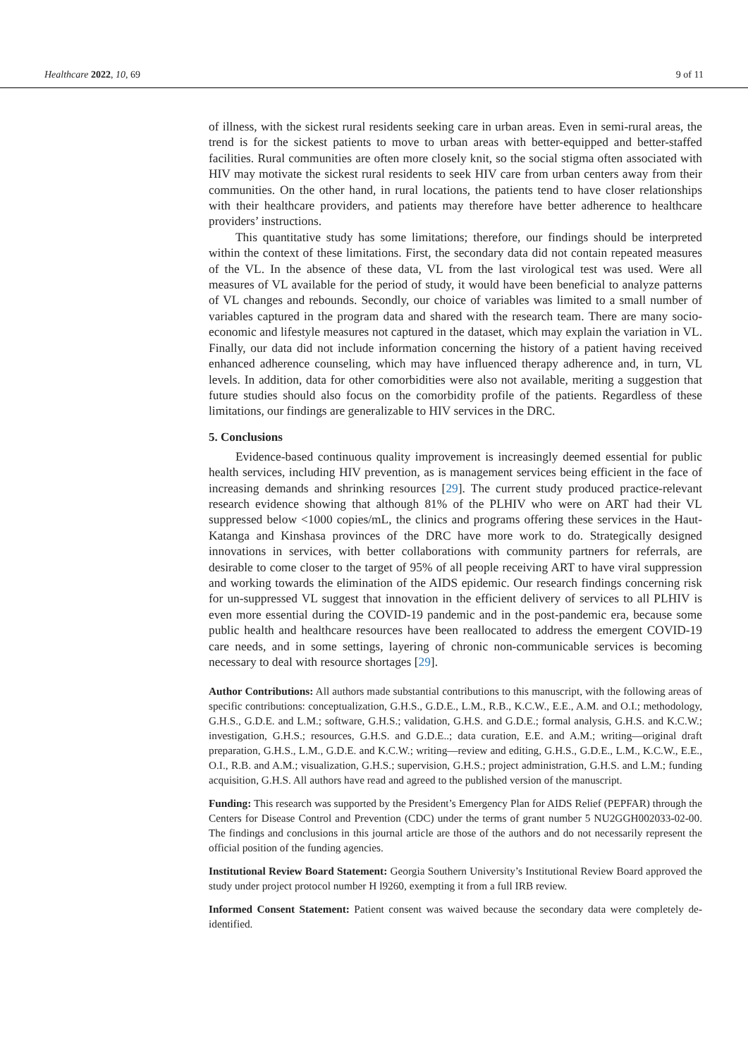Healthcare 2022, 10, 69 9 of 11
of illness, with the sickest rural residents seeking care in urban areas. Even in semi-rural areas, the trend is for the sickest patients to move to urban areas with better-equipped and better-staffed facilities. Rural communities are often more closely knit, so the social stigma often associated with HIV may motivate the sickest rural residents to seek HIV care from urban centers away from their communities. On the other hand, in rural locations, the patients tend to have closer relationships with their healthcare providers, and patients may therefore have better adherence to healthcare providers’ instructions.
This quantitative study has some limitations; therefore, our findings should be interpreted within the context of these limitations. First, the secondary data did not contain repeated measures of the VL. In the absence of these data, VL from the last virological test was used. Were all measures of VL available for the period of study, it would have been beneficial to analyze patterns of VL changes and rebounds. Secondly, our choice of variables was limited to a small number of variables captured in the program data and shared with the research team. There are many socio-economic and lifestyle measures not captured in the dataset, which may explain the variation in VL. Finally, our data did not include information concerning the history of a patient having received enhanced adherence counseling, which may have influenced therapy adherence and, in turn, VL levels. In addition, data for other comorbidities were also not available, meriting a suggestion that future studies should also focus on the comorbidity profile of the patients. Regardless of these limitations, our findings are generalizable to HIV services in the DRC.
5. Conclusions
Evidence-based continuous quality improvement is increasingly deemed essential for public health services, including HIV prevention, as is management services being efficient in the face of increasing demands and shrinking resources [29]. The current study produced practice-relevant research evidence showing that although 81% of the PLHIV who were on ART had their VL suppressed below <1000 copies/mL, the clinics and programs offering these services in the Haut-Katanga and Kinshasa provinces of the DRC have more work to do. Strategically designed innovations in services, with better collaborations with community partners for referrals, are desirable to come closer to the target of 95% of all people receiving ART to have viral suppression and working towards the elimination of the AIDS epidemic. Our research findings concerning risk for un-suppressed VL suggest that innovation in the efficient delivery of services to all PLHIV is even more essential during the COVID-19 pandemic and in the post-pandemic era, because some public health and healthcare resources have been reallocated to address the emergent COVID-19 care needs, and in some settings, layering of chronic non-communicable services is becoming necessary to deal with resource shortages [29].
Author Contributions: All authors made substantial contributions to this manuscript, with the following areas of specific contributions: conceptualization, G.H.S., G.D.E., L.M., R.B., K.C.W., E.E., A.M. and O.I.; methodology, G.H.S., G.D.E. and L.M.; software, G.H.S.; validation, G.H.S. and G.D.E.; formal analysis, G.H.S. and K.C.W.; investigation, G.H.S.; resources, G.H.S. and G.D.E..; data curation, E.E. and A.M.; writing—original draft preparation, G.H.S., L.M., G.D.E. and K.C.W.; writing—review and editing, G.H.S., G.D.E., L.M., K.C.W., E.E., O.I., R.B. and A.M.; visualization, G.H.S.; supervision, G.H.S.; project administration, G.H.S. and L.M.; funding acquisition, G.H.S. All authors have read and agreed to the published version of the manuscript.
Funding: This research was supported by the President’s Emergency Plan for AIDS Relief (PEPFAR) through the Centers for Disease Control and Prevention (CDC) under the terms of grant number 5 NU2GGH002033-02-00. The findings and conclusions in this journal article are those of the authors and do not necessarily represent the official position of the funding agencies.
Institutional Review Board Statement: Georgia Southern University’s Institutional Review Board approved the study under project protocol number H l9260, exempting it from a full IRB review.
Informed Consent Statement: Patient consent was waived because the secondary data were completely de-identified.